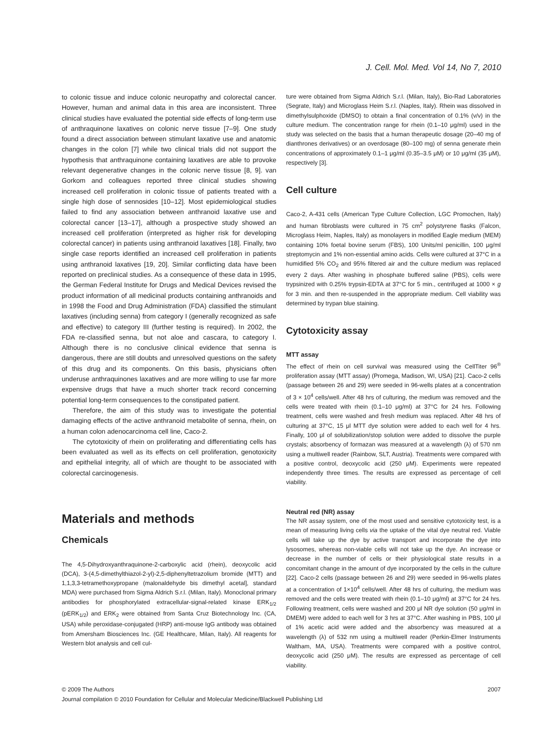J. Cell. Mol. Med. Vol 14, No 7, 2010
to colonic tissue and induce colonic neuropathy and colorectal cancer. However, human and animal data in this area are inconsistent. Three clinical studies have evaluated the potential side effects of long-term use of anthraquinone laxatives on colonic nerve tissue [7–9]. One study found a direct association between stimulant laxative use and anatomic changes in the colon [7] while two clinical trials did not support the hypothesis that anthraquinone containing laxatives are able to provoke relevant degenerative changes in the colonic nerve tissue [8, 9]. van Gorkom and colleagues reported three clinical studies showing increased cell proliferation in colonic tissue of patients treated with a single high dose of sennosides [10–12]. Most epidemiological studies failed to find any association between anthranoid laxative use and colorectal cancer [13–17], although a prospective study showed an increased cell proliferation (interpreted as higher risk for developing colorectal cancer) in patients using anthranoid laxatives [18]. Finally, two single case reports identified an increased cell proliferation in patients using anthranoid laxatives [19, 20]. Similar conflicting data have been reported on preclinical studies. As a consequence of these data in 1995, the German Federal Institute for Drugs and Medical Devices revised the product information of all medicinal products containing anthranoids and in 1998 the Food and Drug Administration (FDA) classified the stimulant laxatives (including senna) from category I (generally recognized as safe and effective) to category III (further testing is required). In 2002, the FDA re-classified senna, but not aloe and cascara, to category I. Although there is no conclusive clinical evidence that senna is dangerous, there are still doubts and unresolved questions on the safety of this drug and its components. On this basis, physicians often underuse anthraquinones laxatives and are more willing to use far more expensive drugs that have a much shorter track record concerning potential long-term consequences to the constipated patient.
Therefore, the aim of this study was to investigate the potential damaging effects of the active anthranoid metabolite of senna, rhein, on a human colon adenocarcinoma cell line, Caco-2.
The cytotoxicity of rhein on proliferating and differentiating cells has been evaluated as well as its effects on cell proliferation, genotoxicity and epithelial integrity, all of which are thought to be associated with colorectal carcinogenesis.
Materials and methods
Chemicals
The 4,5-Dihydroxyanthraquinone-2-carboxylic acid (rhein), deoxycolic acid (DCA), 3-(4,5-dimethylthiazol-2-yl)-2,5-diphenyltetrazolium bromide (MTT) and 1,1,3,3-tetramethoxypropane (malonaldehyde bis dimethyl acetal], standard MDA) were purchased from Sigma Aldrich S.r.l. (Milan, Italy). Monoclonal primary antibodies for phosphorylated extracellular-signal-related kinase ERK<sub>1/2</sub> (pERK<sub>1/2</sub>) and ERK<sub>2</sub> were obtained from Santa Cruz Biotechnology Inc. (CA, USA) while peroxidase-conjugated (HRP) anti-mouse IgG antibody was obtained from Amersham Biosciences Inc. (GE Healthcare, Milan, Italy). All reagents for Western blot analysis and cell cul-
ture were obtained from Sigma Aldrich S.r.l. (Milan, Italy), Bio-Rad Laboratories (Segrate, Italy) and Microglass Heim S.r.l. (Naples, Italy). Rhein was dissolved in dimethylsulphoxide (DMSO) to obtain a final concentration of 0.1% (v/v) in the culture medium. The concentration range for rhein (0.1–10 μg/ml) used in the study was selected on the basis that a human therapeutic dosage (20–40 mg of dianthrones derivatives) or an overdosage (80–100 mg) of senna generate rhein concentrations of approximately 0.1–1 μg/ml (0.35–3.5 μM) or 10 μg/ml (35 μM), respectively [3].
Cell culture
Caco-2, A-431 cells (American Type Culture Collection, LGC Promochen, Italy) and human fibroblasts were cultured in 75 cm<sup>2</sup> polystyrene flasks (Falcon, Microglass Heim, Naples, Italy) as monolayers in modified Eagle medium (MEM) containing 10% foetal bovine serum (FBS), 100 Units/ml penicillin, 100 μg/ml streptomycin and 1% non-essential amino acids. Cells were cultured at 37°C in a humidified 5% CO<sub>2</sub> and 95% filtered air and the culture medium was replaced every 2 days. After washing in phosphate buffered saline (PBS), cells were trypsinized with 0.25% trypsin-EDTA at 37°C for 5 min., centrifuged at 1000 × g for 3 min. and then re-suspended in the appropriate medium. Cell viability was determined by trypan blue staining.
Cytotoxicity assay
MTT assay
The effect of rhein on cell survival was measured using the CellTiter 96<sup>®</sup> proliferation assay (MTT assay) (Promega, Madison, WI, USA) [21]. Caco-2 cells (passage between 26 and 29) were seeded in 96-wells plates at a concentration of 3 × 10<sup>4</sup> cells/well. After 48 hrs of culturing, the medium was removed and the cells were treated with rhein (0.1–10 μg/ml) at 37°C for 24 hrs. Following treatment, cells were washed and fresh medium was replaced. After 48 hrs of culturing at 37°C, 15 μl MTT dye solution were added to each well for 4 hrs. Finally, 100 μl of solubilization/stop solution were added to dissolve the purple crystals; absorbency of formazan was measured at a wavelength (λ) of 570 nm using a multiwell reader (Rainbow, SLT, Austria). Treatments were compared with a positive control, deoxycolic acid (250 μM). Experiments were repeated independently three times. The results are expressed as percentage of cell viability.
Neutral red (NR) assay
The NR assay system, one of the most used and sensitive cytotoxicity test, is a mean of measuring living cells via the uptake of the vital dye neutral red. Viable cells will take up the dye by active transport and incorporate the dye into lysosomes, whereas non-viable cells will not take up the dye. An increase or decrease in the number of cells or their physiological state results in a concomitant change in the amount of dye incorporated by the cells in the culture [22]. Caco-2 cells (passage between 26 and 29) were seeded in 96-wells plates at a concentration of 1×10<sup>4</sup> cells/well. After 48 hrs of culturing, the medium was removed and the cells were treated with rhein (0.1–10 μg/ml) at 37°C for 24 hrs. Following treatment, cells were washed and 200 μl NR dye solution (50 μg/ml in DMEM) were added to each well for 3 hrs at 37°C. After washing in PBS, 100 μl of 1% acetic acid were added and the absorbency was measured at a wavelength (λ) of 532 nm using a multiwell reader (Perkin-Elmer Instruments Waltham, MA, USA). Treatments were compared with a positive control, deoxycolic acid (250 μM). The results are expressed as percentage of cell viability.
© 2009 The Authors 2007
Journal compilation © 2010 Foundation for Cellular and Molecular Medicine/Blackwell Publishing Ltd